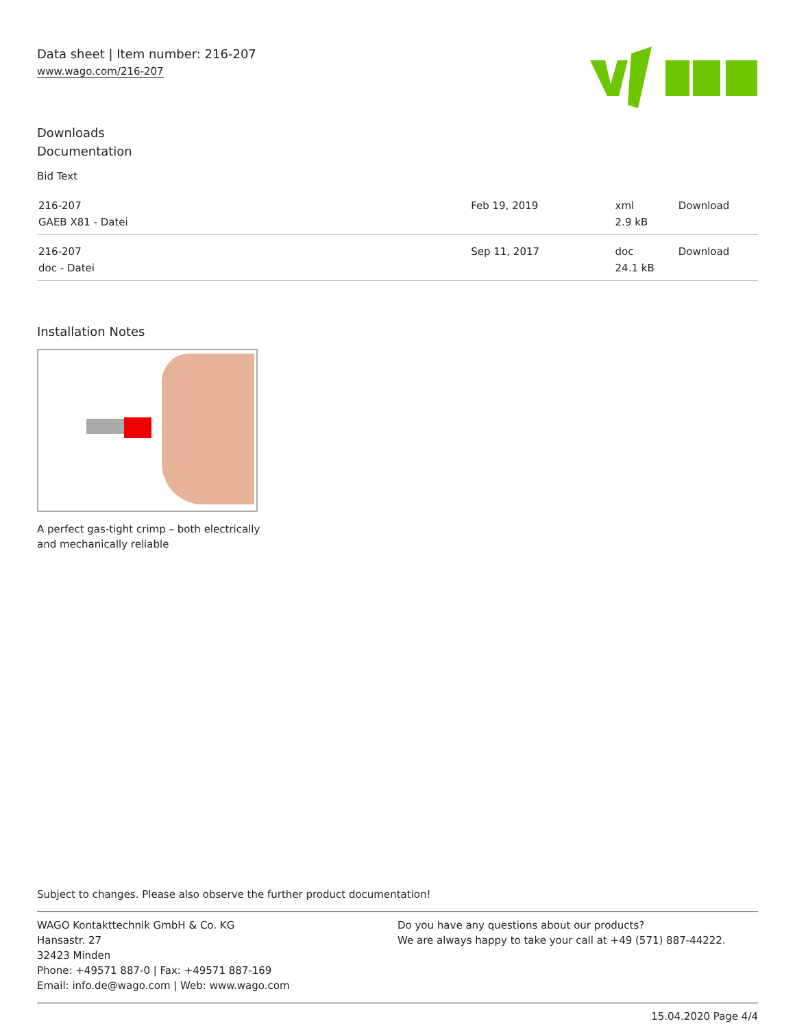Data sheet | Item number: 216-207
www.wago.com/216-207
Downloads
Documentation
Bid Text
| 216-207 GAEB X81 - Datei | Feb 19, 2019 | xml 2.9 kB | Download |
| 216-207 doc - Datei | Sep 11, 2017 | doc 24.1 kB | Download |
Installation Notes
A perfect gas-tight crimp – both electrically
and mechanically reliable
Subject to changes. Please also observe the further product documentation!
WAGO Kontakttechnik GmbH & Co. KG
Hansastr. 27
32423 Minden
Phone: +49571 887-0 | Fax: +49571 887-169
Email: info.de@wago.com | Web: www.wago.com
Do you have any questions about our products?
We are always happy to take your call at +49 (571) 887-44222.
15.04.2020 Page 4/4